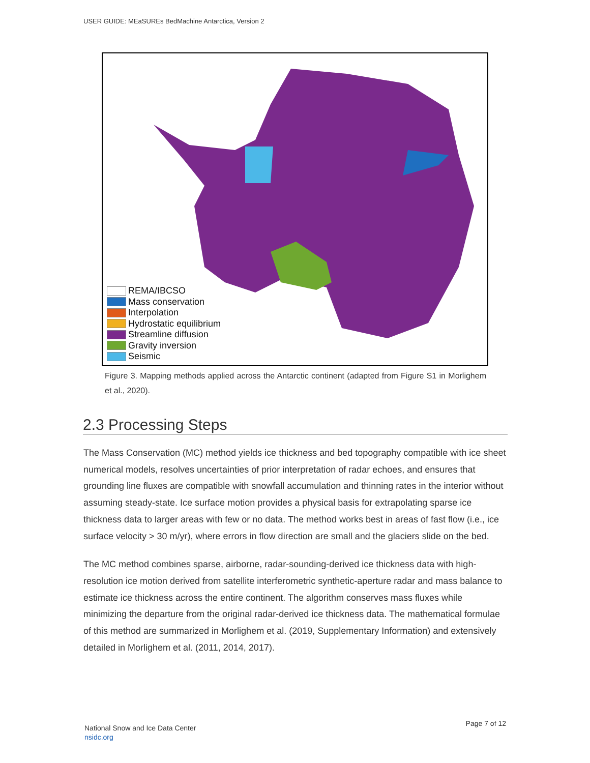USER GUIDE: MEaSUREs BedMachine Antarctica, Version 2
REMA/IBCSO
Mass conservation
Interpolation
Hydrostatic equilibrium
Streamline diffusion
Gravity inversion
Seismic
Figure 3. Mapping methods applied across the Antarctic continent (adapted from Figure S1 in Morlighem et al., 2020).
2.3 Processing Steps
The Mass Conservation (MC) method yields ice thickness and bed topography compatible with ice sheet numerical models, resolves uncertainties of prior interpretation of radar echoes, and ensures that grounding line fluxes are compatible with snowfall accumulation and thinning rates in the interior without assuming steady-state. Ice surface motion provides a physical basis for extrapolating sparse ice thickness data to larger areas with few or no data. The method works best in areas of fast flow (i.e., ice surface velocity > 30 m/yr), where errors in flow direction are small and the glaciers slide on the bed.
The MC method combines sparse, airborne, radar-sounding-derived ice thickness data with high-resolution ice motion derived from satellite interferometric synthetic-aperture radar and mass balance to estimate ice thickness across the entire continent. The algorithm conserves mass fluxes while minimizing the departure from the original radar-derived ice thickness data. The mathematical formulae of this method are summarized in Morlighem et al. (2019, Supplementary Information) and extensively detailed in Morlighem et al. (2011, 2014, 2017).
National Snow and Ice Data Center
nsidc.org
Page 7 of 12